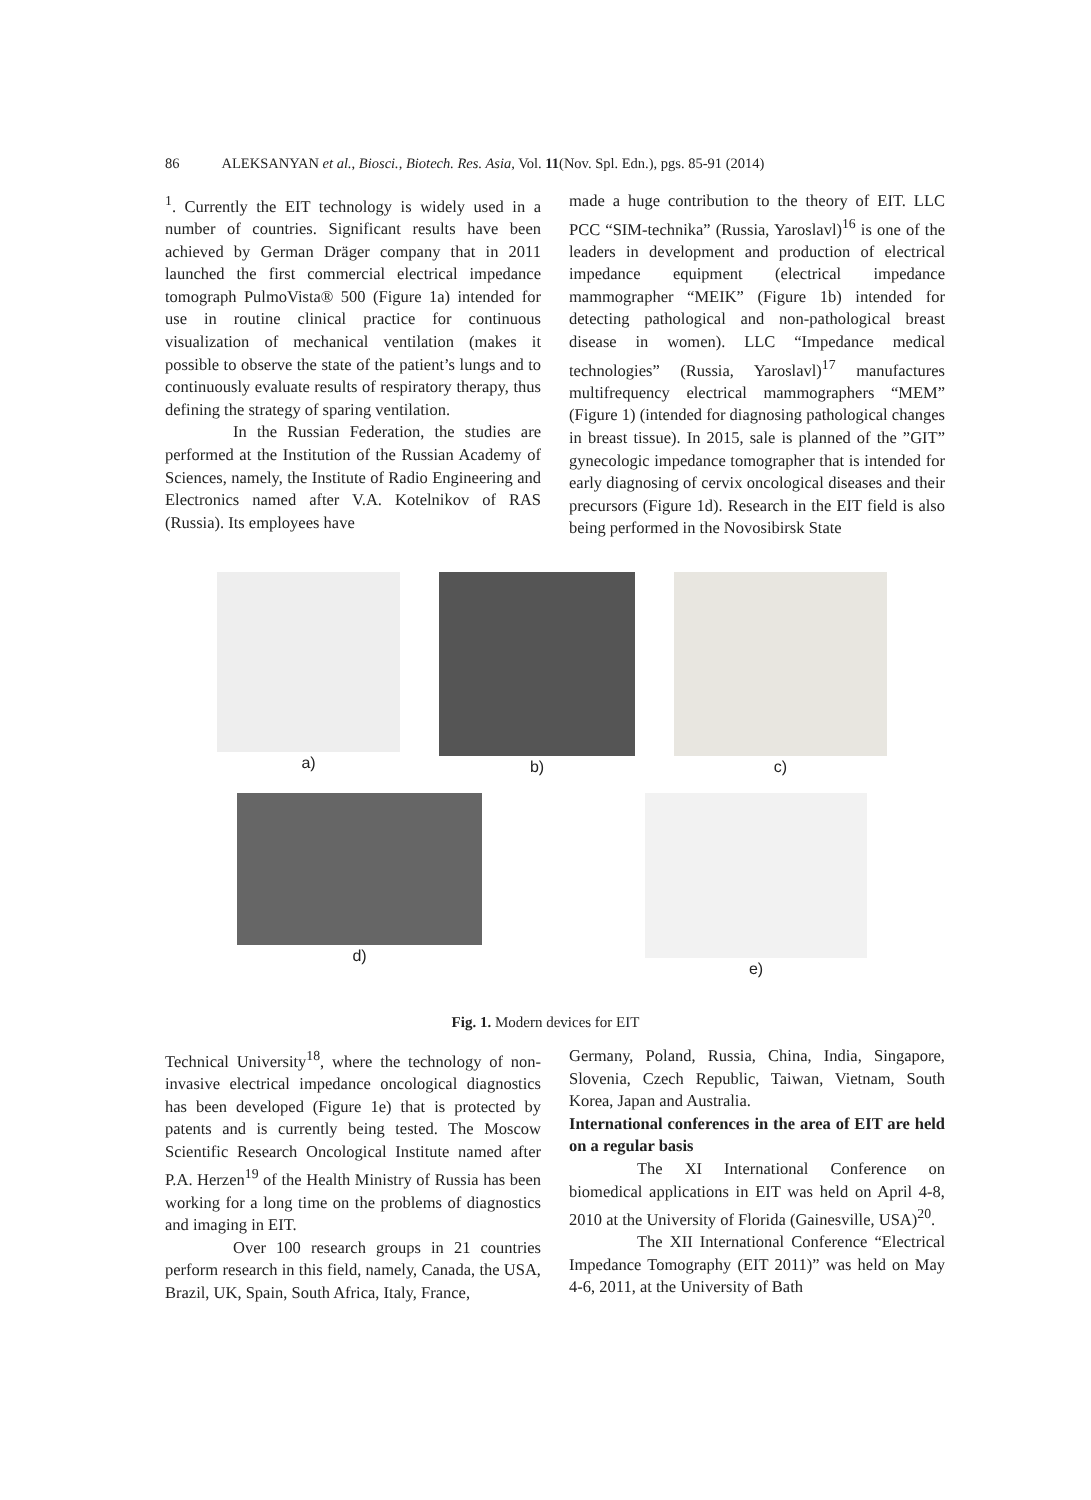86 ALEKSANYAN et al., Biosci., Biotech. Res. Asia, Vol. 11(Nov. Spl. Edn.), pgs. 85-91 (2014)
<sup>1</sup>. Currently the EIT technology is widely used in a number of countries. Significant results have been achieved by German Dräger company that in 2011 launched the first commercial electrical impedance tomograph PulmoVista® 500 (Figure 1a) intended for use in routine clinical practice for continuous visualization of mechanical ventilation (makes it possible to observe the state of the patient’s lungs and to continuously evaluate results of respiratory therapy, thus defining the strategy of sparing ventilation.
In the Russian Federation, the studies are performed at the Institution of the Russian Academy of Sciences, namely, the Institute of Radio Engineering and Electronics named after V.A. Kotelnikov of RAS (Russia). Its employees have
made a huge contribution to the theory of EIT. LLC PCC “SIM-technika” (Russia, Yaroslavl)<sup>16</sup> is one of the leaders in development and production of electrical impedance equipment (electrical impedance mammographer “MEIK” (Figure 1b) intended for detecting pathological and non-pathological breast disease in women). LLC “Impedance medical technologies” (Russia, Yaroslavl)<sup>17</sup> manufactures multifrequency electrical mammographers “MEM” (Figure 1) (intended for diagnosing pathological changes in breast tissue). In 2015, sale is planned of the ”GIT” gynecologic impedance tomographer that is intended for early diagnosing of cervix oncological diseases and their precursors (Figure 1d). Research in the EIT field is also being performed in the Novosibirsk State
a) b) c)
d) e)
Fig. 1. Modern devices for EIT
Technical University<sup>18</sup>, where the technology of non-invasive electrical impedance oncological diagnostics has been developed (Figure 1e) that is protected by patents and is currently being tested. The Moscow Scientific Research Oncological Institute named after P.A. Herzen<sup>19</sup> of the Health Ministry of Russia has been working for a long time on the problems of diagnostics and imaging in EIT.
Over 100 research groups in 21 countries perform research in this field, namely, Canada, the USA, Brazil, UK, Spain, South Africa, Italy, France,
Germany, Poland, Russia, China, India, Singapore, Slovenia, Czech Republic, Taiwan, Vietnam, South Korea, Japan and Australia.
International conferences in the area of EIT are held on a regular basis
The XI International Conference on biomedical applications in EIT was held on April 4-8, 2010 at the University of Florida (Gainesville, USA)<sup>20</sup>.
The XII International Conference “Electrical Impedance Tomography (EIT 2011)” was held on May 4-6, 2011, at the University of Bath